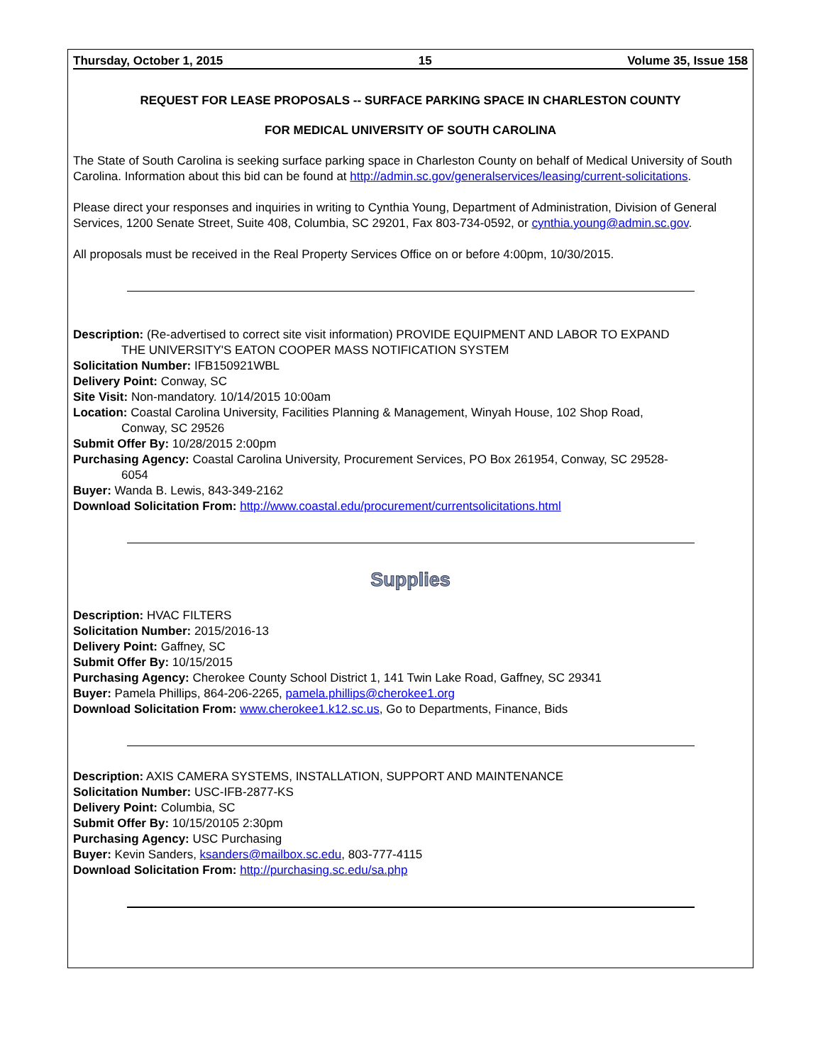Thursday, October 1, 2015 15 Volume 35, Issue 158
REQUEST FOR LEASE PROPOSALS -- SURFACE PARKING SPACE IN CHARLESTON COUNTY
FOR MEDICAL UNIVERSITY OF SOUTH CAROLINA
The State of South Carolina is seeking surface parking space in Charleston County on behalf of Medical University of South Carolina. Information about this bid can be found at http://admin.sc.gov/generalservices/leasing/current-solicitations.
Please direct your responses and inquiries in writing to Cynthia Young, Department of Administration, Division of General Services, 1200 Senate Street, Suite 408, Columbia, SC 29201, Fax 803-734-0592, or cynthia.young@admin.sc.gov.
All proposals must be received in the Real Property Services Office on or before 4:00pm, 10/30/2015.
Description: (Re-advertised to correct site visit information) PROVIDE EQUIPMENT AND LABOR TO EXPAND
THE UNIVERSITY'S EATON COOPER MASS NOTIFICATION SYSTEM
Solicitation Number: IFB150921WBL
Delivery Point: Conway, SC
Site Visit: Non-mandatory. 10/14/2015 10:00am
Location: Coastal Carolina University, Facilities Planning & Management, Winyah House, 102 Shop Road,
Conway, SC 29526
Submit Offer By: 10/28/2015 2:00pm
Purchasing Agency: Coastal Carolina University, Procurement Services, PO Box 261954, Conway, SC 29528-
6054
Buyer: Wanda B. Lewis, 843-349-2162
Download Solicitation From: http://www.coastal.edu/procurement/currentsolicitations.html
Supplies
Description: HVAC FILTERS
Solicitation Number: 2015/2016-13
Delivery Point: Gaffney, SC
Submit Offer By: 10/15/2015
Purchasing Agency: Cherokee County School District 1, 141 Twin Lake Road, Gaffney, SC 29341
Buyer: Pamela Phillips, 864-206-2265, pamela.phillips@cherokee1.org
Download Solicitation From: www.cherokee1.k12.sc.us, Go to Departments, Finance, Bids
Description: AXIS CAMERA SYSTEMS, INSTALLATION, SUPPORT AND MAINTENANCE
Solicitation Number: USC-IFB-2877-KS
Delivery Point: Columbia, SC
Submit Offer By: 10/15/20105 2:30pm
Purchasing Agency: USC Purchasing
Buyer: Kevin Sanders, ksanders@mailbox.sc.edu, 803-777-4115
Download Solicitation From: http://purchasing.sc.edu/sa.php